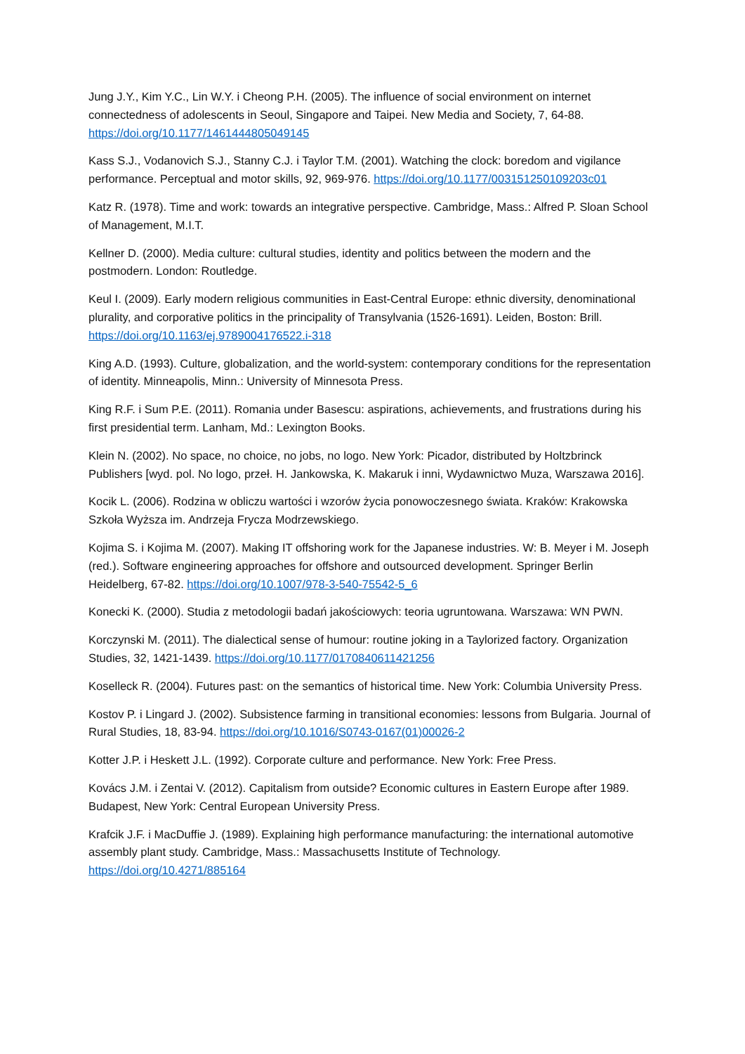Jung J.Y., Kim Y.C., Lin W.Y. i Cheong P.H. (2005). The influence of social environment on internet connectedness of adolescents in Seoul, Singapore and Taipei. New Media and Society, 7, 64-88. https://doi.org/10.1177/1461444805049145
Kass S.J., Vodanovich S.J., Stanny C.J. i Taylor T.M. (2001). Watching the clock: boredom and vigilance performance. Perceptual and motor skills, 92, 969-976. https://doi.org/10.1177/003151250109203c01
Katz R. (1978). Time and work: towards an integrative perspective. Cambridge, Mass.: Alfred P. Sloan School of Management, M.I.T.
Kellner D. (2000). Media culture: cultural studies, identity and politics between the modern and the postmodern. London: Routledge.
Keul I. (2009). Early modern religious communities in East-Central Europe: ethnic diversity, denominational plurality, and corporative politics in the principality of Transylvania (1526-1691). Leiden, Boston: Brill. https://doi.org/10.1163/ej.9789004176522.i-318
King A.D. (1993). Culture, globalization, and the world-system: contemporary conditions for the representation of identity. Minneapolis, Minn.: University of Minnesota Press.
King R.F. i Sum P.E. (2011). Romania under Basescu: aspirations, achievements, and frustrations during his first presidential term. Lanham, Md.: Lexington Books.
Klein N. (2002). No space, no choice, no jobs, no logo. New York: Picador, distributed by Holtzbrinck Publishers [wyd. pol. No logo, przeł. H. Jankowska, K. Makaruk i inni, Wydawnictwo Muza, Warszawa 2016].
Kocik L. (2006). Rodzina w obliczu wartości i wzorów życia ponowoczesnego świata. Kraków: Krakowska Szkoła Wyższa im. Andrzeja Frycza Modrzewskiego.
Kojima S. i Kojima M. (2007). Making IT offshoring work for the Japanese industries. W: B. Meyer i M. Joseph (red.). Software engineering approaches for offshore and outsourced development. Springer Berlin Heidelberg, 67-82. https://doi.org/10.1007/978-3-540-75542-5_6
Konecki K. (2000). Studia z metodologii badań jakościowych: teoria ugruntowana. Warszawa: WN PWN.
Korczynski M. (2011). The dialectical sense of humour: routine joking in a Taylorized factory. Organization Studies, 32, 1421-1439. https://doi.org/10.1177/0170840611421256
Koselleck R. (2004). Futures past: on the semantics of historical time. New York: Columbia University Press.
Kostov P. i Lingard J. (2002). Subsistence farming in transitional economies: lessons from Bulgaria. Journal of Rural Studies, 18, 83-94. https://doi.org/10.1016/S0743-0167(01)00026-2
Kotter J.P. i Heskett J.L. (1992). Corporate culture and performance. New York: Free Press.
Kovács J.M. i Zentai V. (2012). Capitalism from outside? Economic cultures in Eastern Europe after 1989. Budapest, New York: Central European University Press.
Krafcik J.F. i MacDuffie J. (1989). Explaining high performance manufacturing: the international automotive assembly plant study. Cambridge, Mass.: Massachusetts Institute of Technology. https://doi.org/10.4271/885164